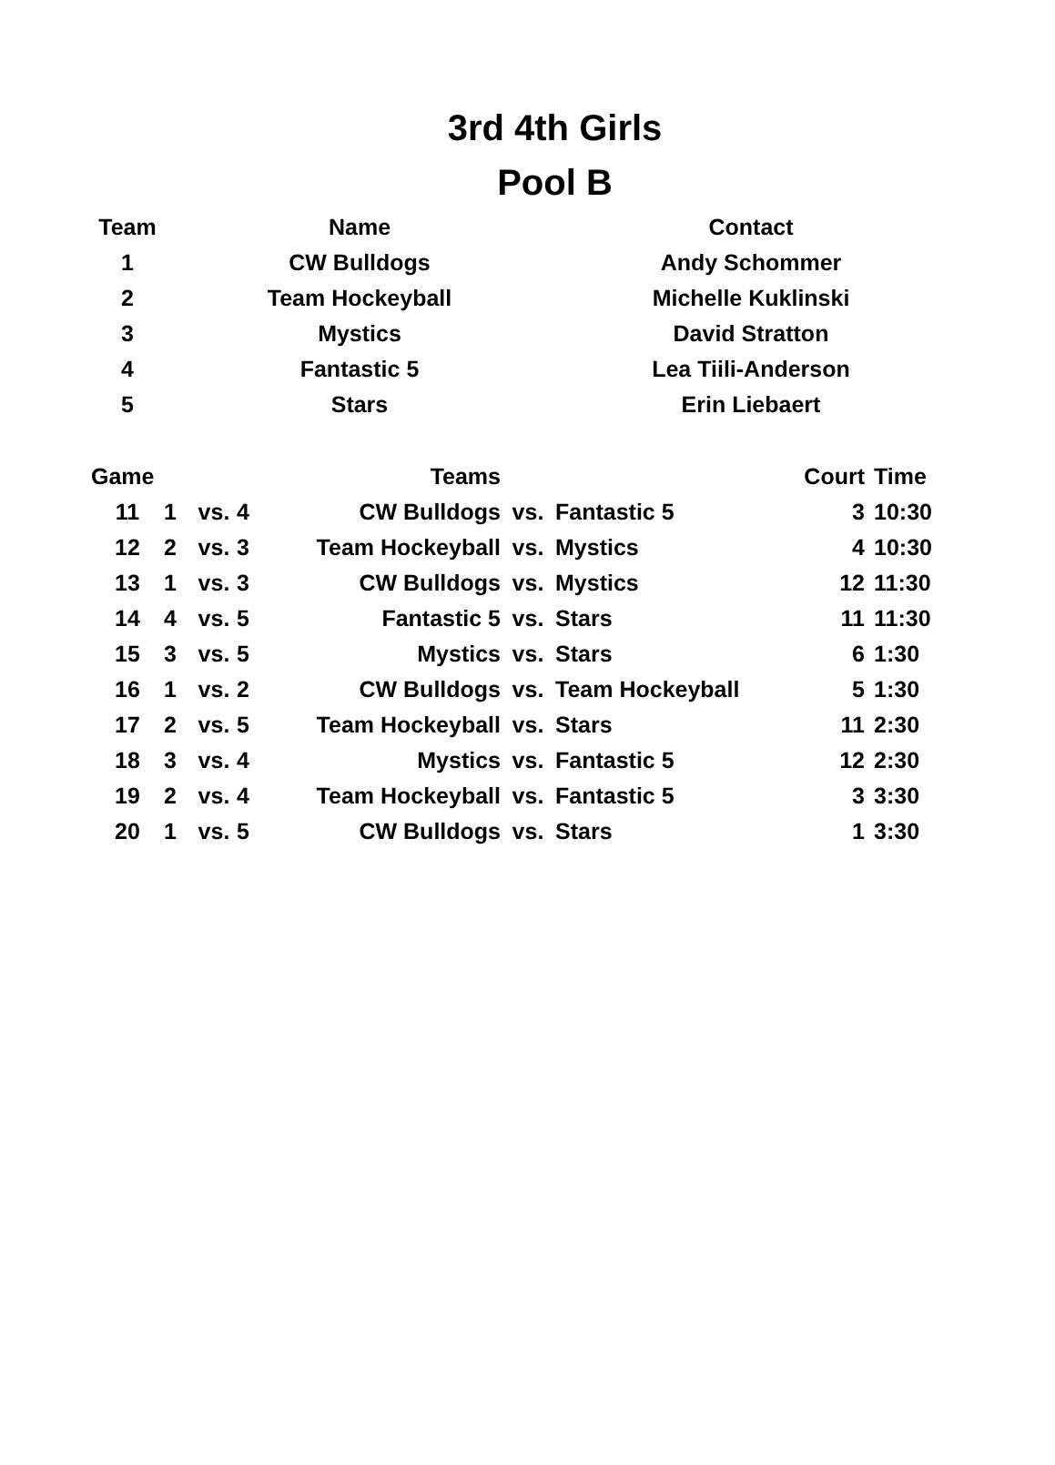3rd 4th Girls
Pool B
| Team | Name | Contact |
| --- | --- | --- |
| 1 | CW Bulldogs | Andy Schommer |
| 2 | Team Hockeyball | Michelle Kuklinski |
| 3 | Mystics | David Stratton |
| 4 | Fantastic 5 | Lea Tiili-Anderson |
| 5 | Stars | Erin Liebaert |
| Game | | | | Teams | | | Court | Time |
| --- | --- | --- | --- | --- | --- | --- | --- | --- |
| 11 | 1 | vs. | 4 | CW Bulldogs | vs. | Fantastic 5 | 3 | 10:30 |
| 12 | 2 | vs. | 3 | Team Hockeyball | vs. | Mystics | 4 | 10:30 |
| 13 | 1 | vs. | 3 | CW Bulldogs | vs. | Mystics | 12 | 11:30 |
| 14 | 4 | vs. | 5 | Fantastic 5 | vs. | Stars | 11 | 11:30 |
| 15 | 3 | vs. | 5 | Mystics | vs. | Stars | 6 | 1:30 |
| 16 | 1 | vs. | 2 | CW Bulldogs | vs. | Team Hockeyball | 5 | 1:30 |
| 17 | 2 | vs. | 5 | Team Hockeyball | vs. | Stars | 11 | 2:30 |
| 18 | 3 | vs. | 4 | Mystics | vs. | Fantastic 5 | 12 | 2:30 |
| 19 | 2 | vs. | 4 | Team Hockeyball | vs. | Fantastic 5 | 3 | 3:30 |
| 20 | 1 | vs. | 5 | CW Bulldogs | vs. | Stars | 1 | 3:30 |